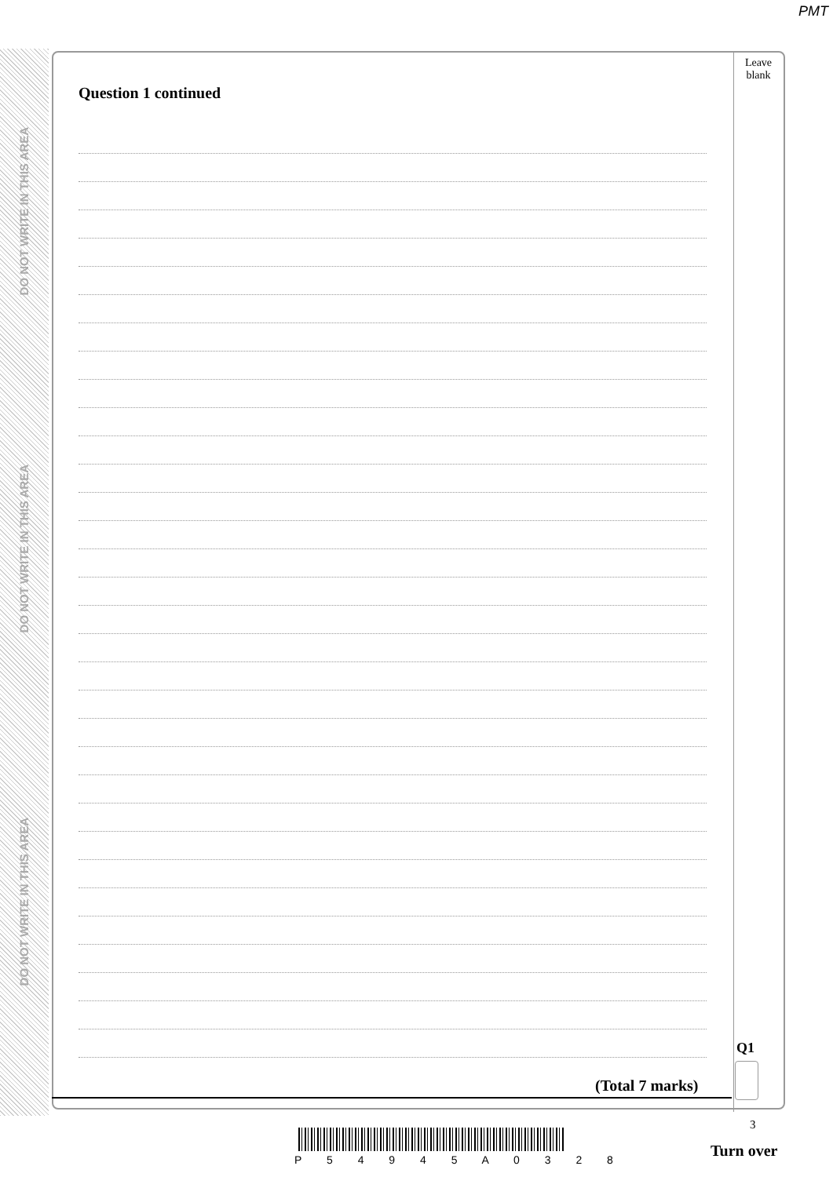PMT
DO NOT WRITE IN THIS AREA
DO NOT WRITE IN THIS AREA
DO NOT WRITE IN THIS AREA
Question 1 continued
Leave
blank
Q1
(Total 7 marks)
3
P 5 4 9 4 5 A 0 3 2 8 Turn over